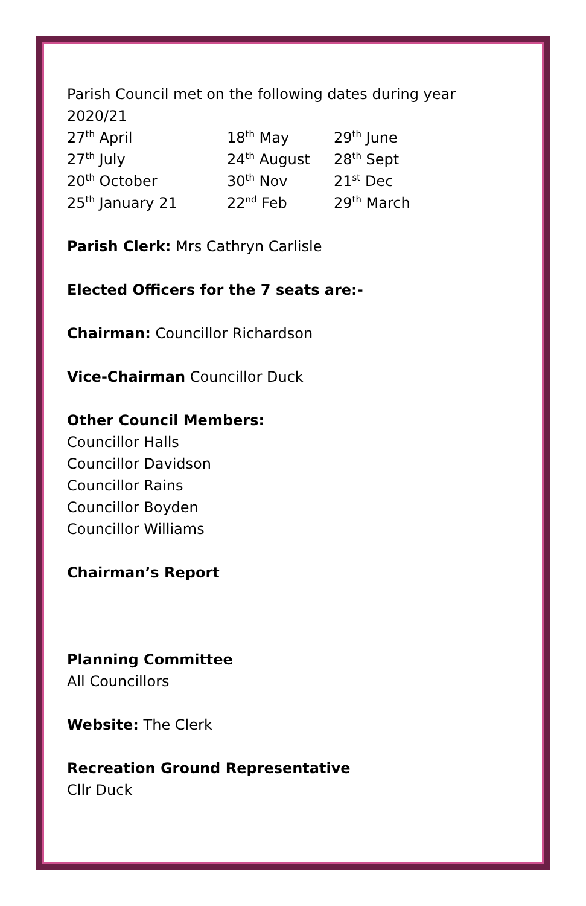Parish Council met on the following dates during year 2020/21
| 27<sup>th</sup> April | 18<sup>th</sup> May | 29<sup>th</sup> June |
| 27<sup>th</sup> July | 24<sup>th</sup> August | 28<sup>th</sup> Sept |
| 20<sup>th</sup> October | 30<sup>th</sup> Nov | 21<sup>st</sup> Dec |
| 25<sup>th</sup> January 21 | 22<sup>nd</sup> Feb | 29<sup>th</sup> March |
Parish Clerk: Mrs Cathryn Carlisle
Elected Officers for the 7 seats are:-
Chairman: Councillor Richardson
Vice-Chairman Councillor Duck
Other Council Members:
Councillor Halls
Councillor Davidson
Councillor Rains
Councillor Boyden
Councillor Williams
Chairman’s Report
Planning Committee
All Councillors
Website: The Clerk
Recreation Ground Representative
Cllr Duck